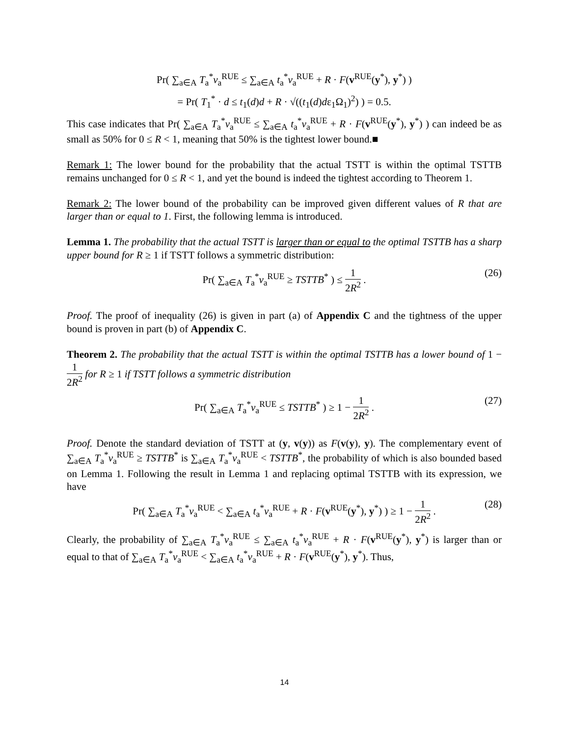Pr( ∑<sub>a∈A</sub> T<sub>a</sub><sup>*</sup>v<sub>a</sub><sup>RUE</sup> ≤ ∑<sub>a∈A</sub> t<sub>a</sub><sup>*</sup>v<sub>a</sub><sup>RUE</sup> + R · F(v<sup>RUE</sup>(y<sup>*</sup>), y<sup>*</sup>) )
= Pr( T<sub>1</sub><sup>*</sup> · d ≤ t<sub>1</sub>(d)d + R · √((t<sub>1</sub>(d)dε<sub>1</sub>Ω<sub>1</sub>)<sup>2</sup>) ) = 0.5.
This case indicates that Pr( ∑<sub>a∈A</sub> T<sub>a</sub><sup>*</sup>v<sub>a</sub><sup>RUE</sup> ≤ ∑<sub>a∈A</sub> t<sub>a</sub><sup>*</sup>v<sub>a</sub><sup>RUE</sup> + R · F(v<sup>RUE</sup>(y<sup>*</sup>), y<sup>*</sup>) ) can indeed be as small as 50% for 0 ≤ R < 1, meaning that 50% is the tightest lower bound.■
Remark 1: The lower bound for the probability that the actual TSTT is within the optimal TSTTB remains unchanged for 0 ≤ R < 1, and yet the bound is indeed the tightest according to Theorem 1.
Remark 2: The lower bound of the probability can be improved given different values of R that are larger than or equal to 1. First, the following lemma is introduced.
Lemma 1. The probability that the actual TSTT is larger than or equal to the optimal TSTTB has a sharp upper bound for R ≥ 1 if TSTT follows a symmetric distribution:
Pr( ∑<sub>a∈A</sub> T<sub>a</sub><sup>*</sup>v<sub>a</sub><sup>RUE</sup> ≥ TSTTB<sup>*</sup> ) ≤ 1 2R<sup>2</sup> .
(26)
Proof. The proof of inequality (26) is given in part (a) of Appendix C and the tightness of the upper bound is proven in part (b) of Appendix C.
Theorem 2. The probability that the actual TSTT is within the optimal TSTTB has a lower bound of 1 − 1 2R<sup>2</sup> for R ≥ 1 if TSTT follows a symmetric distribution
Pr( ∑<sub>a∈A</sub> T<sub>a</sub><sup>*</sup>v<sub>a</sub><sup>RUE</sup> ≤ TSTTB<sup>*</sup> ) ≥ 1 − 1 2R<sup>2</sup> .
(27)
Proof. Denote the standard deviation of TSTT at (y, v(y)) as F(v(y), y). The complementary event of ∑<sub>a∈A</sub> T<sub>a</sub><sup>*</sup>v<sub>a</sub><sup>RUE</sup> ≥ TSTTB<sup>*</sup> is ∑<sub>a∈A</sub> T<sub>a</sub><sup>*</sup>v<sub>a</sub><sup>RUE</sup> < TSTTB<sup>*</sup>, the probability of which is also bounded based on Lemma 1. Following the result in Lemma 1 and replacing optimal TSTTB with its expression, we have
Pr( ∑<sub>a∈A</sub> T<sub>a</sub><sup>*</sup>v<sub>a</sub><sup>RUE</sup> < ∑<sub>a∈A</sub> t<sub>a</sub><sup>*</sup>v<sub>a</sub><sup>RUE</sup> + R · F(v<sup>RUE</sup>(y<sup>*</sup>), y<sup>*</sup>) ) ≥ 1 − 1 2R<sup>2</sup> .
(28)
Clearly, the probability of ∑<sub>a∈A</sub> T<sub>a</sub><sup>*</sup>v<sub>a</sub><sup>RUE</sup> ≤ ∑<sub>a∈A</sub> t<sub>a</sub><sup>*</sup>v<sub>a</sub><sup>RUE</sup> + R · F(v<sup>RUE</sup>(y<sup>*</sup>), y<sup>*</sup>) is larger than or equal to that of ∑<sub>a∈A</sub> T<sub>a</sub><sup>*</sup>v<sub>a</sub><sup>RUE</sup> < ∑<sub>a∈A</sub> t<sub>a</sub><sup>*</sup>v<sub>a</sub><sup>RUE</sup> + R · F(v<sup>RUE</sup>(y<sup>*</sup>), y<sup>*</sup>). Thus,
14